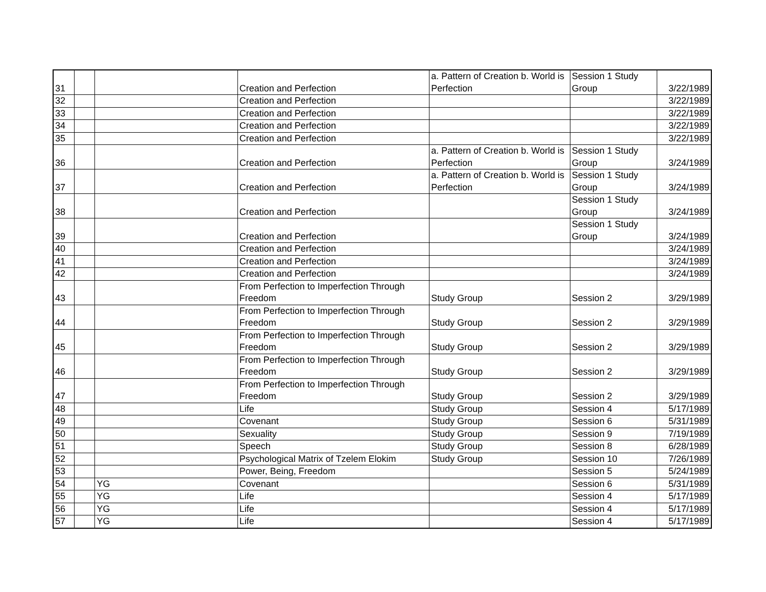| 31 | | | Creation and Perfection | a. Pattern of Creation b. World is Perfection | Session 1 Study Group | 3/22/1989 |
| 32 | | | Creation and Perfection | | | 3/22/1989 |
| 33 | | | Creation and Perfection | | | 3/22/1989 |
| 34 | | | Creation and Perfection | | | 3/22/1989 |
| 35 | | | Creation and Perfection | | | 3/22/1989 |
| 36 | | | Creation and Perfection | a. Pattern of Creation b. World is Perfection | Session 1 Study Group | 3/24/1989 |
| 37 | | | Creation and Perfection | a. Pattern of Creation b. World is Perfection | Session 1 Study Group | 3/24/1989 |
| 38 | | | Creation and Perfection | | Session 1 Study Group | 3/24/1989 |
| 39 | | | Creation and Perfection | | Session 1 Study Group | 3/24/1989 |
| 40 | | | Creation and Perfection | | | 3/24/1989 |
| 41 | | | Creation and Perfection | | | 3/24/1989 |
| 42 | | | Creation and Perfection | | | 3/24/1989 |
| 43 | | | From Perfection to Imperfection Through Freedom | Study Group | Session 2 | 3/29/1989 |
| 44 | | | From Perfection to Imperfection Through Freedom | Study Group | Session 2 | 3/29/1989 |
| 45 | | | From Perfection to Imperfection Through Freedom | Study Group | Session 2 | 3/29/1989 |
| 46 | | | From Perfection to Imperfection Through Freedom | Study Group | Session 2 | 3/29/1989 |
| 47 | | | From Perfection to Imperfection Through Freedom | Study Group | Session 2 | 3/29/1989 |
| 48 | | | Life | Study Group | Session 4 | 5/17/1989 |
| 49 | | | Covenant | Study Group | Session 6 | 5/31/1989 |
| 50 | | | Sexuality | Study Group | Session 9 | 7/19/1989 |
| 51 | | | Speech | Study Group | Session 8 | 6/28/1989 |
| 52 | | | Psychological Matrix of Tzelem Elokim | Study Group | Session 10 | 7/26/1989 |
| 53 | | | Power, Being, Freedom | | Session 5 | 5/24/1989 |
| 54 | | YG | Covenant | | Session 6 | 5/31/1989 |
| 55 | | YG | Life | | Session 4 | 5/17/1989 |
| 56 | | YG | Life | | Session 4 | 5/17/1989 |
| 57 | | YG | Life | | Session 4 | 5/17/1989 |